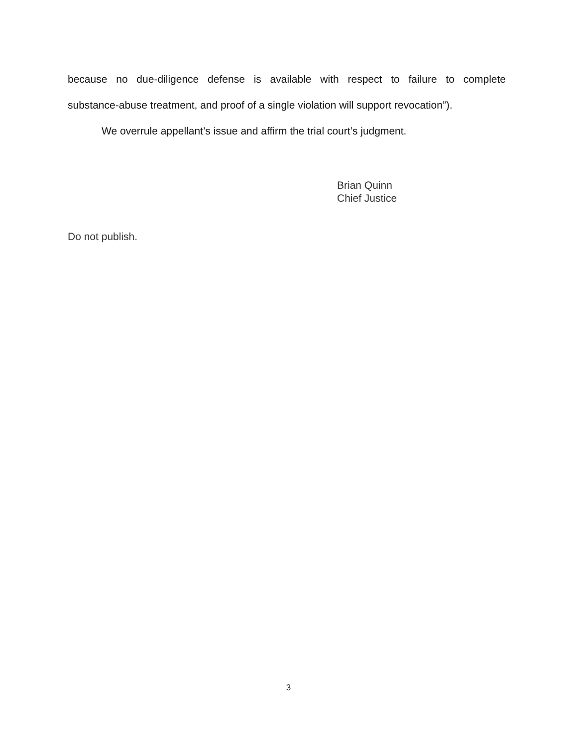because no due-diligence defense is available with respect to failure to complete
substance-abuse treatment, and proof of a single violation will support revocation”).
We overrule appellant’s issue and affirm the trial court’s judgment.
Brian Quinn
Chief Justice
Do not publish.
3